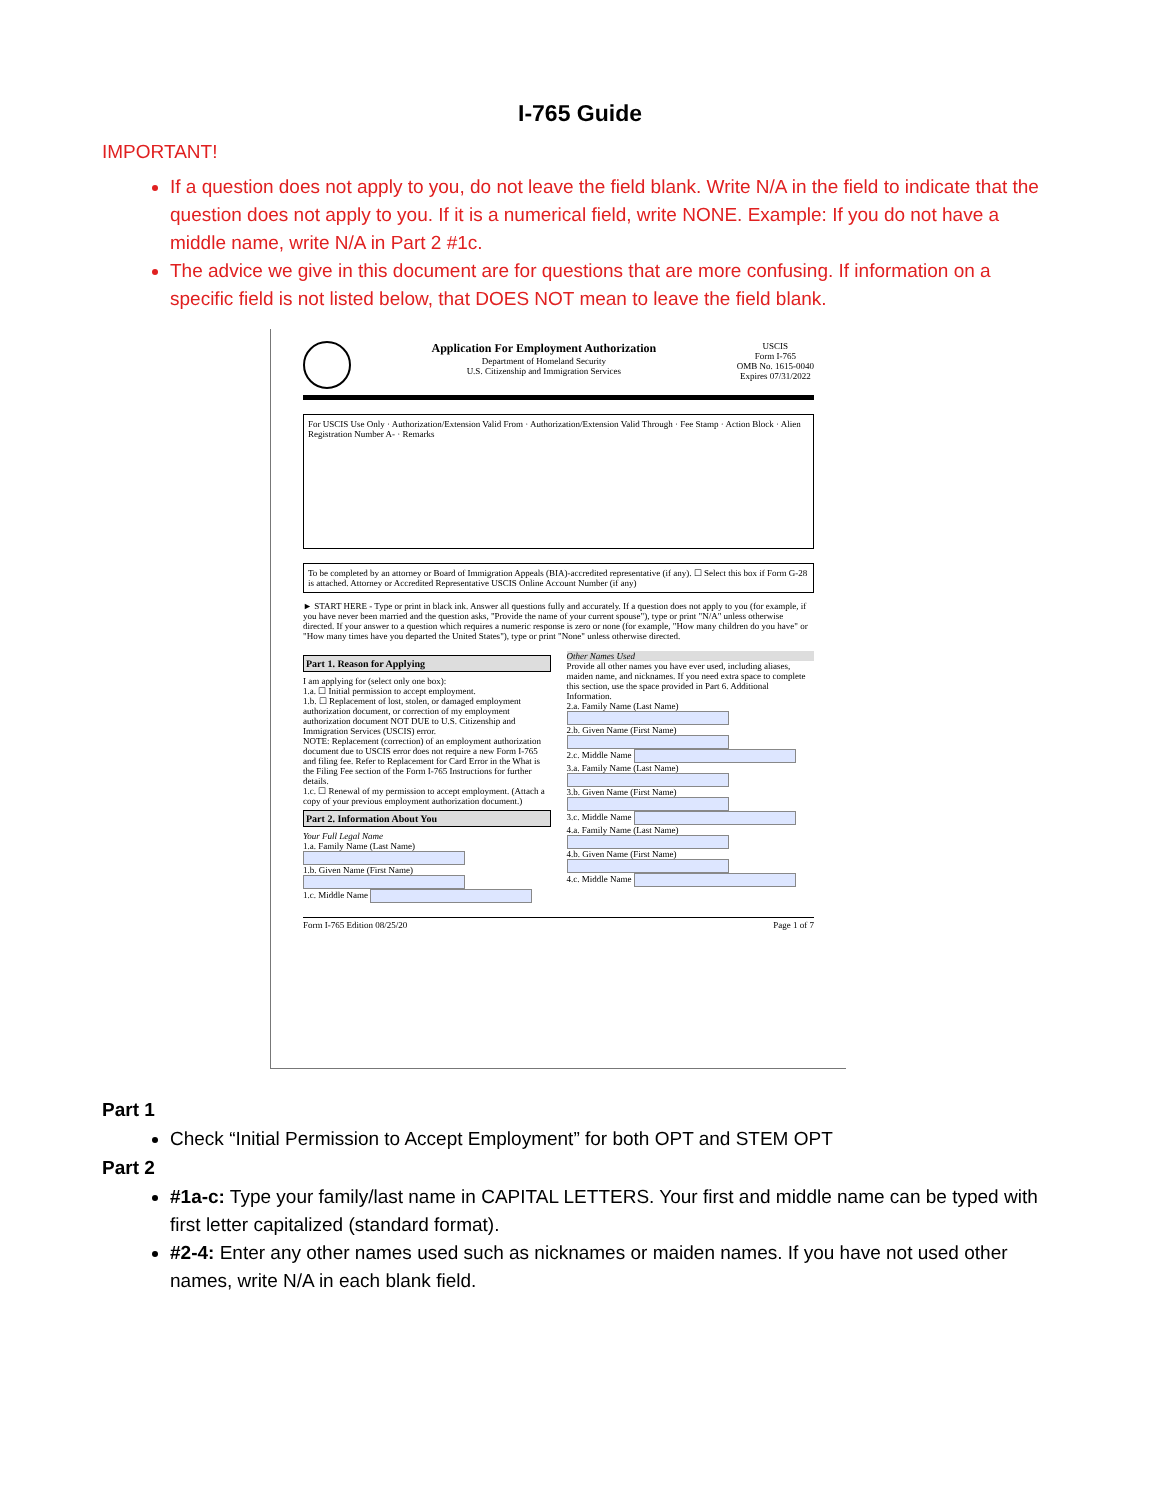I-765 Guide
IMPORTANT!
If a question does not apply to you, do not leave the field blank. Write N/A in the field to indicate that the question does not apply to you. If it is a numerical field, write NONE. Example: If you do not have a middle name, write N/A in Part 2 #1c.
The advice we give in this document are for questions that are more confusing. If information on a specific field is not listed below, that DOES NOT mean to leave the field blank.
Application For Employment Authorization
Department of Homeland Security
U.S. Citizenship and Immigration Services
USCIS
Form I-765
OMB No. 1615-0040
Expires 07/31/2022
For USCIS Use Only · Authorization/Extension Valid From · Authorization/Extension Valid Through · Fee Stamp · Action Block · Alien Registration Number A- · Remarks
To be completed by an attorney or Board of Immigration Appeals (BIA)-accredited representative (if any). ☐ Select this box if Form G-28 is attached. Attorney or Accredited Representative USCIS Online Account Number (if any)
► START HERE - Type or print in black ink. Answer all questions fully and accurately. If a question does not apply to you (for example, if you have never been married and the question asks, "Provide the name of your current spouse"), type or print "N/A" unless otherwise directed. If your answer to a question which requires a numeric response is zero or none (for example, "How many children do you have" or "How many times have you departed the United States"), type or print "None" unless otherwise directed.
Part 1. Reason for Applying
I am applying for (select only one box):
1.a. ☐ Initial permission to accept employment.
1.b. ☐ Replacement of lost, stolen, or damaged employment authorization document, or correction of my employment authorization document NOT DUE to U.S. Citizenship and Immigration Services (USCIS) error.
NOTE: Replacement (correction) of an employment authorization document due to USCIS error does not require a new Form I-765 and filing fee. Refer to Replacement for Card Error in the What is the Filing Fee section of the Form I-765 Instructions for further details.
1.c. ☐ Renewal of my permission to accept employment. (Attach a copy of your previous employment authorization document.)
Part 2. Information About You
Your Full Legal Name
1.a. Family Name (Last Name)
1.b. Given Name (First Name)
1.c. Middle Name
Other Names Used
Provide all other names you have ever used, including aliases, maiden name, and nicknames. If you need extra space to complete this section, use the space provided in Part 6. Additional Information.
2.a. Family Name (Last Name)
2.b. Given Name (First Name)
2.c. Middle Name
3.a. Family Name (Last Name)
3.b. Given Name (First Name)
3.c. Middle Name
4.a. Family Name (Last Name)
4.b. Given Name (First Name)
4.c. Middle Name
Form I-765 Edition 08/25/20 Page 1 of 7
Part 1
Check “Initial Permission to Accept Employment” for both OPT and STEM OPT
Part 2
#1a-c: Type your family/last name in CAPITAL LETTERS. Your first and middle name can be typed with first letter capitalized (standard format).
#2-4: Enter any other names used such as nicknames or maiden names. If you have not used other names, write N/A in each blank field.